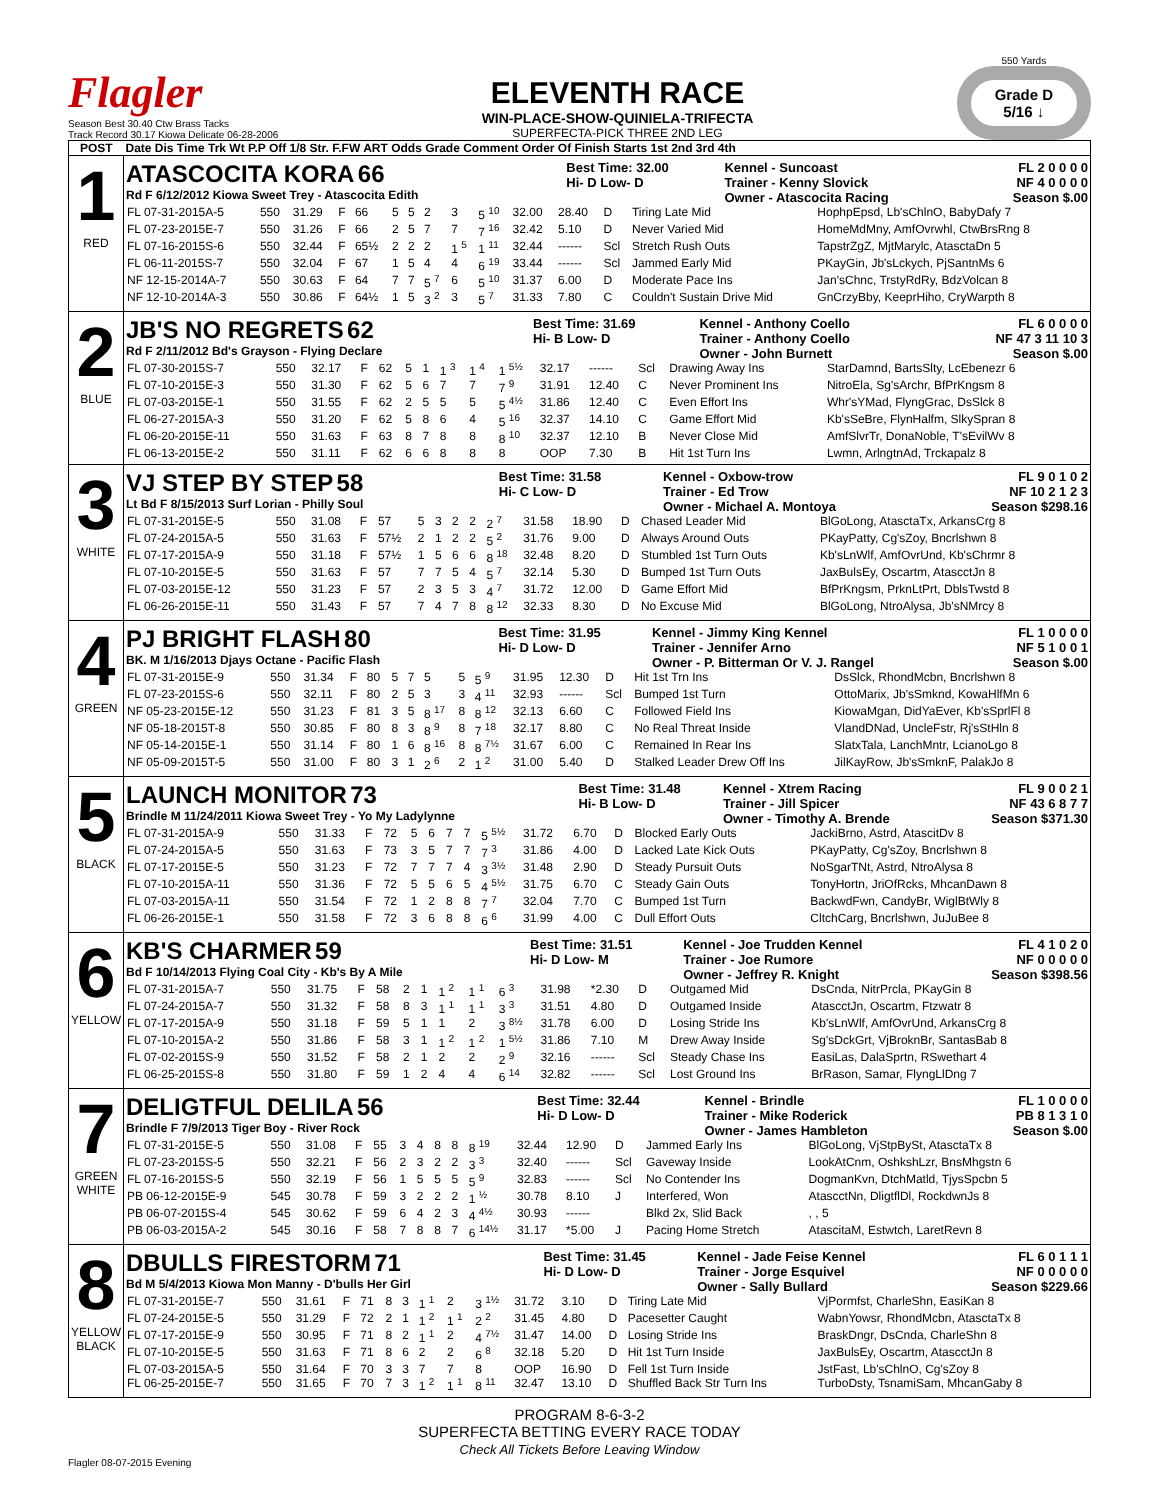Flagler
Season Best 30.40 Ctw Brass Tacks
Track Record 30.17 Kiowa Delicate 06-28-2006
ELEVENTH RACE
WIN-PLACE-SHOW-QUINIELA-TRIFECTA
SUPERFECTA-PICK THREE 2ND LEG
550 Yards
Grade D
5/16 ↓
| POST | Date Dis Time Trk Wt P.P Off 1/8 Str. F.FW ART Odds Grade Comment Order Of Finish Starts 1st 2nd 3rd 4th |
| --- | --- |
| 1 RED | / ATASCOCITA KORA 66 Rd F 6/12/2012 Kiowa Sweet Trey - Atascocita Edith / Best Time: 32.00 Hi- D Low- D / Kennel - Suncoast Trainer - Kenny Slovick Owner - Atascocita Racing / FL 2 0 0 0 0 NF 4 0 0 0 0 Season $.00 / / FL 07-31-2015A-5 / 550 / 31.29 / F / 66 / 5 / 5 / 2 / 3 / 5 <sup>10</sup> / 32.00 / 28.40 / D / Tiring Late Mid / HophpEpsd, Lb'sChlnO, BabyDafy 7 / / FL 07-23-2015E-7 / 550 / 31.26 / F / 66 / 2 / 5 / 7 / 7 / 7 <sup>16</sup> / 32.42 / 5.10 / D / Never Varied Mid / HomeMdMny, AmfOvrwhl, CtwBrsRng 8 / / FL 07-16-2015S-6 / 550 / 32.44 / F / 65½ / 2 / 2 / 2 / 1 <sup>5</sup> / 1 <sup>11</sup> / 32.44 / ------ / Scl / Stretch Rush Outs / TapstrZgZ, MjtMarylc, AtasctaDn 5 / / FL 06-11-2015S-7 / 550 / 32.04 / F / 67 / 1 / 5 / 4 / 4 / 6 <sup>19</sup> / 33.44 / ------ / Scl / Jammed Early Mid / PKayGin, Jb'sLckych, PjSantnMs 6 / / NF 12-15-2014A-7 / 550 / 30.63 / F / 64 / 7 / 7 / 5 <sup>7</sup> / 6 / 5 <sup>10</sup> / 31.37 / 6.00 / D / Moderate Pace Ins / Jan'sChnc, TrstyRdRy, BdzVolcan 8 / / NF 12-10-2014A-3 / 550 / 30.86 / F / 64½ / 1 / 5 / 3 <sup>2</sup> / 3 / 5 <sup>7</sup> / 31.33 / 7.80 / C / Couldn't Sustain Drive Mid / GnCrzyBby, KeeprHiho, CryWarpth 8 / |
| 2 BLUE | / JB'S NO REGRETS 62 Rd F 2/11/2012 Bd's Grayson - Flying Declare / Best Time: 31.69 Hi- B Low- D / Kennel - Anthony Coello Trainer - Anthony Coello Owner - John Burnett / FL 6 0 0 0 0 NF 47 3 11 10 3 Season $.00 / / FL 07-30-2015S-7 / 550 / 32.17 / F / 62 / 5 / 1 / 1 <sup>3</sup> / 1 <sup>4</sup> / 1 <sup>5½</sup> / 32.17 / ------ / Scl / Drawing Away Ins / StarDamnd, BartsSlty, LcEbenezr 6 / / FL 07-10-2015E-3 / 550 / 31.30 / F / 62 / 5 / 6 / 7 / 7 / 7 <sup>9</sup> / 31.91 / 12.40 / C / Never Prominent Ins / NitroEla, Sg'sArchr, BfPrKngsm 8 / / FL 07-03-2015E-1 / 550 / 31.55 / F / 62 / 2 / 5 / 5 / 5 / 5 <sup>4½</sup> / 31.86 / 12.40 / C / Even Effort Ins / Whr'sYMad, FlyngGrac, DsSlck 8 / / FL 06-27-2015A-3 / 550 / 31.20 / F / 62 / 5 / 8 / 6 / 4 / 5 <sup>16</sup> / 32.37 / 14.10 / C / Game Effort Mid / Kb'sSeBre, FlynHalfm, SlkySpran 8 / / FL 06-20-2015E-11 / 550 / 31.63 / F / 63 / 8 / 7 / 8 / 8 / 8 <sup>10</sup> / 32.37 / 12.10 / B / Never Close Mid / AmfSlvrTr, DonaNoble, T'sEvilWv 8 / / FL 06-13-2015E-2 / 550 / 31.11 / F / 62 / 6 / 6 / 8 / 8 / 8 / OOP / 7.30 / B / Hit 1st Turn Ins / Lwmn, ArlngtnAd, Trckapalz 8 / |
| 3 WHITE | / VJ STEP BY STEP 58 Lt Bd F 8/15/2013 Surf Lorian - Philly Soul / Best Time: 31.58 Hi- C Low- D / Kennel - Oxbow-trow Trainer - Ed Trow Owner - Michael A. Montoya / FL 9 0 1 0 2 NF 10 2 1 2 3 Season $298.16 / / FL 07-31-2015E-5 / 550 / 31.08 / F / 57 / 5 / 3 / 2 / 2 / 2 <sup>7</sup> / 31.58 / 18.90 / D / Chased Leader Mid / BlGoLong, AtasctaTx, ArkansCrg 8 / / FL 07-24-2015A-5 / 550 / 31.63 / F / 57½ / 2 / 1 / 2 / 2 / 5 <sup>2</sup> / 31.76 / 9.00 / D / Always Around Outs / PKayPatty, Cg'sZoy, Bncrlshwn 8 / / FL 07-17-2015A-9 / 550 / 31.18 / F / 57½ / 1 / 5 / 6 / 6 / 8 <sup>18</sup> / 32.48 / 8.20 / D / Stumbled 1st Turn Outs / Kb'sLnWlf, AmfOvrUnd, Kb'sChrmr 8 / / FL 07-10-2015E-5 / 550 / 31.63 / F / 57 / 7 / 7 / 5 / 4 / 5 <sup>7</sup> / 32.14 / 5.30 / D / Bumped 1st Turn Outs / JaxBulsEy, Oscartm, AtascctJn 8 / / FL 07-03-2015E-12 / 550 / 31.23 / F / 57 / 2 / 3 / 5 / 3 / 4 <sup>7</sup> / 31.72 / 12.00 / D / Game Effort Mid / BfPrKngsm, PrknLtPrt, DblsTwstd 8 / / FL 06-26-2015E-11 / 550 / 31.43 / F / 57 / 7 / 4 / 7 / 8 / 8 <sup>12</sup> / 32.33 / 8.30 / D / No Excuse Mid / BlGoLong, NtroAlysa, Jb'sNMrcy 8 / |
| 4 GREEN | / PJ BRIGHT FLASH 80 BK. M 1/16/2013 Djays Octane - Pacific Flash / Best Time: 31.95 Hi- D Low- D / Kennel - Jimmy King Kennel Trainer - Jennifer Arno Owner - P. Bitterman Or V. J. Rangel / FL 1 0 0 0 0 NF 5 1 0 0 1 Season $.00 / / FL 07-31-2015E-9 / 550 / 31.34 / F / 80 / 5 / 7 / 5 / 5 / 5 <sup>9</sup> / 31.95 / 12.30 / D / Hit 1st Trn Ins / DsSlck, RhondMcbn, Bncrlshwn 8 / / FL 07-23-2015S-6 / 550 / 32.11 / F / 80 / 2 / 5 / 3 / 3 / 4 <sup>11</sup> / 32.93 / ------ / Scl / Bumped 1st Turn / OttoMarix, Jb'sSmknd, KowaHlfMn 6 / / NF 05-23-2015E-12 / 550 / 31.23 / F / 81 / 3 / 5 / 8 <sup>17</sup> / 8 / 8 <sup>12</sup> / 32.13 / 6.60 / C / Followed Field Ins / KiowaMgan, DidYaEver, Kb'sSprlFl 8 / / NF 05-18-2015T-8 / 550 / 30.85 / F / 80 / 8 / 3 / 8 <sup>9</sup> / 8 / 7 <sup>18</sup> / 32.17 / 8.80 / C / No Real Threat Inside / VlandDNad, UncleFstr, Rj'sStHln 8 / / NF 05-14-2015E-1 / 550 / 31.14 / F / 80 / 1 / 6 / 8 <sup>16</sup> / 8 / 8 <sup>7½</sup> / 31.67 / 6.00 / C / Remained In Rear Ins / SlatxTala, LanchMntr, LcianoLgo 8 / / NF 05-09-2015T-5 / 550 / 31.00 / F / 80 / 3 / 1 / 2 <sup>6</sup> / 2 / 1 <sup>2</sup> / 31.00 / 5.40 / D / Stalked Leader Drew Off Ins / JilKayRow, Jb'sSmknF, PalakJo 8 / |
| 5 BLACK | / LAUNCH MONITOR 73 Brindle M 11/24/2011 Kiowa Sweet Trey - Yo My Ladylynne / Best Time: 31.48 Hi- B Low- D / Kennel - Xtrem Racing Trainer - Jill Spicer Owner - Timothy A. Brende / FL 9 0 0 2 1 NF 43 6 8 7 7 Season $371.30 / / FL 07-31-2015A-9 / 550 / 31.33 / F / 72 / 5 / 6 / 7 / 7 / 5 <sup>5½</sup> / 31.72 / 6.70 / D / Blocked Early Outs / JackiBrno, Astrd, AtascitDv 8 / / FL 07-24-2015A-5 / 550 / 31.63 / F / 73 / 3 / 5 / 7 / 7 / 7 <sup>3</sup> / 31.86 / 4.00 / D / Lacked Late Kick Outs / PKayPatty, Cg'sZoy, Bncrlshwn 8 / / FL 07-17-2015E-5 / 550 / 31.23 / F / 72 / 7 / 7 / 7 / 4 / 3 <sup>3½</sup> / 31.48 / 2.90 / D / Steady Pursuit Outs / NoSgarTNt, Astrd, NtroAlysa 8 / / FL 07-10-2015A-11 / 550 / 31.36 / F / 72 / 5 / 5 / 6 / 5 / 4 <sup>5½</sup> / 31.75 / 6.70 / C / Steady Gain Outs / TonyHortn, JriOfRcks, MhcanDawn 8 / / FL 07-03-2015A-11 / 550 / 31.54 / F / 72 / 1 / 2 / 8 / 8 / 7 <sup>7</sup> / 32.04 / 7.70 / C / Bumped 1st Turn / BackwdFwn, CandyBr, WiglBtWly 8 / / FL 06-26-2015E-1 / 550 / 31.58 / F / 72 / 3 / 6 / 8 / 8 / 6 <sup>6</sup> / 31.99 / 4.00 / C / Dull Effort Outs / CltchCarg, Bncrlshwn, JuJuBee 8 / |
| 6 YELLOW | / KB'S CHARMER 59 Bd F 10/14/2013 Flying Coal City - Kb's By A Mile / Best Time: 31.51 Hi- D Low- M / Kennel - Joe Trudden Kennel Trainer - Joe Rumore Owner - Jeffrey R. Knight / FL 4 1 0 2 0 NF 0 0 0 0 0 Season $398.56 / / FL 07-31-2015A-7 / 550 / 31.75 / F / 58 / 2 / 1 / 1 <sup>2</sup> / 1 <sup>1</sup> / 6 <sup>3</sup> / 31.98 / *2.30 / D / Outgamed Mid / DsCnda, NitrPrcla, PKayGin 8 / / FL 07-24-2015A-7 / 550 / 31.32 / F / 58 / 8 / 3 / 1 <sup>1</sup> / 1 <sup>1</sup> / 3 <sup>3</sup> / 31.51 / 4.80 / D / Outgamed Inside / AtascctJn, Oscartm, Ftzwatr 8 / / FL 07-17-2015A-9 / 550 / 31.18 / F / 59 / 5 / 1 / 1 / 2 / 3 <sup>8½</sup> / 31.78 / 6.00 / D / Losing Stride Ins / Kb'sLnWlf, AmfOvrUnd, ArkansCrg 8 / / FL 07-10-2015A-2 / 550 / 31.86 / F / 58 / 3 / 1 / 1 <sup>2</sup> / 1 <sup>2</sup> / 1 <sup>5½</sup> / 31.86 / 7.10 / M / Drew Away Inside / Sg'sDckGrt, VjBroknBr, SantasBab 8 / / FL 07-02-2015S-9 / 550 / 31.52 / F / 58 / 2 / 1 / 2 / 2 / 2 <sup>9</sup> / 32.16 / ------ / Scl / Steady Chase Ins / EasiLas, DalaSprtn, RSwethart 4 / / FL 06-25-2015S-8 / 550 / 31.80 / F / 59 / 1 / 2 / 4 / 4 / 6 <sup>14</sup> / 32.82 / ------ / Scl / Lost Ground Ins / BrRason, Samar, FlyngLlDng 7 / |
| 7 GREEN WHITE | / DELIGTFUL DELILA 56 Brindle F 7/9/2013 Tiger Boy - River Rock / Best Time: 32.44 Hi- D Low- D / Kennel - Brindle Trainer - Mike Roderick Owner - James Hambleton / FL 1 0 0 0 0 PB 8 1 3 1 0 Season $.00 / / FL 07-31-2015E-5 / 550 / 31.08 / F / 55 / 3 / 4 / 8 / 8 / 8 <sup>19</sup> / 32.44 / 12.90 / D / Jammed Early Ins / BlGoLong, VjStpBySt, AtasctaTx 8 / / FL 07-23-2015S-5 / 550 / 32.21 / F / 56 / 2 / 3 / 2 / 2 / 3 <sup>3</sup> / 32.40 / ------ / Scl / Gaveway Inside / LookAtCnm, OshkshLzr, BnsMhgstn 6 / / FL 07-16-2015S-5 / 550 / 32.19 / F / 56 / 1 / 5 / 5 / 5 / 5 <sup>9</sup> / 32.83 / ------ / Scl / No Contender Ins / DogmanKvn, DtchMatld, TjysSpcbn 5 / / PB 06-12-2015E-9 / 545 / 30.78 / F / 59 / 3 / 2 / 2 / 2 / 1 <sup>½</sup> / 30.78 / 8.10 / J / Interfered, Won / AtascctNn, DligtflDl, RockdwnJs 8 / / PB 06-07-2015S-4 / 545 / 30.62 / F / 59 / 6 / 4 / 2 / 3 / 4 <sup>4½</sup> / 30.93 / ------ / / Blkd 2x, Slid Back / , , 5 / / PB 06-03-2015A-2 / 545 / 30.16 / F / 58 / 7 / 8 / 8 / 7 / 6 <sup>14½</sup> / 31.17 / *5.00 / J / Pacing Home Stretch / AtascitaM, Estwtch, LaretRevn 8 / |
| 8 YELLOW BLACK | / DBULLS FIRESTORM 71 Bd M 5/4/2013 Kiowa Mon Manny - D'bulls Her Girl / Best Time: 31.45 Hi- D Low- D / Kennel - Jade Feise Kennel Trainer - Jorge Esquivel Owner - Sally Bullard / FL 6 0 1 1 1 NF 0 0 0 0 0 Season $229.66 / / FL 07-31-2015E-7 / 550 / 31.61 / F / 71 / 8 / 3 / 1 <sup>1</sup> / 2 / 3 <sup>1½</sup> / 31.72 / 3.10 / D / Tiring Late Mid / VjPormfst, CharleShn, EasiKan 8 / / FL 07-24-2015E-5 / 550 / 31.29 / F / 72 / 2 / 1 / 1 <sup>2</sup> / 1 <sup>1</sup> / 2 <sup>2</sup> / 31.45 / 4.80 / D / Pacesetter Caught / WabnYowsr, RhondMcbn, AtasctaTx 8 / / FL 07-17-2015E-9 / 550 / 30.95 / F / 71 / 8 / 2 / 1 <sup>1</sup> / 2 / 4 <sup>7½</sup> / 31.47 / 14.00 / D / Losing Stride Ins / BraskDngr, DsCnda, CharleShn 8 / / FL 07-10-2015E-5 / 550 / 31.63 / F / 71 / 8 / 6 / 2 / 2 / 6 <sup>8</sup> / 32.18 / 5.20 / D / Hit 1st Turn Inside / JaxBulsEy, Oscartm, AtascctJn 8 / / FL 07-03-2015A-5 / 550 / 31.64 / F / 70 / 3 / 3 / 7 / 7 / 8 / OOP / 16.90 / D / Fell 1st Turn Inside / JstFast, Lb'sChlnO, Cg'sZoy 8 / / FL 06-25-2015E-7 / 550 / 31.65 / F / 70 / 7 / 3 / 1 <sup>2</sup> / 1 <sup>1</sup> / 8 <sup>11</sup> / 32.47 / 13.10 / D / Shuffled Back Str Turn Ins / TurboDsty, TsnamiSam, MhcanGaby 8 / |
PROGRAM 8-6-3-2
SUPERFECTA BETTING EVERY RACE TODAY
Check All Tickets Before Leaving Window
Flagler 08-07-2015 Evening